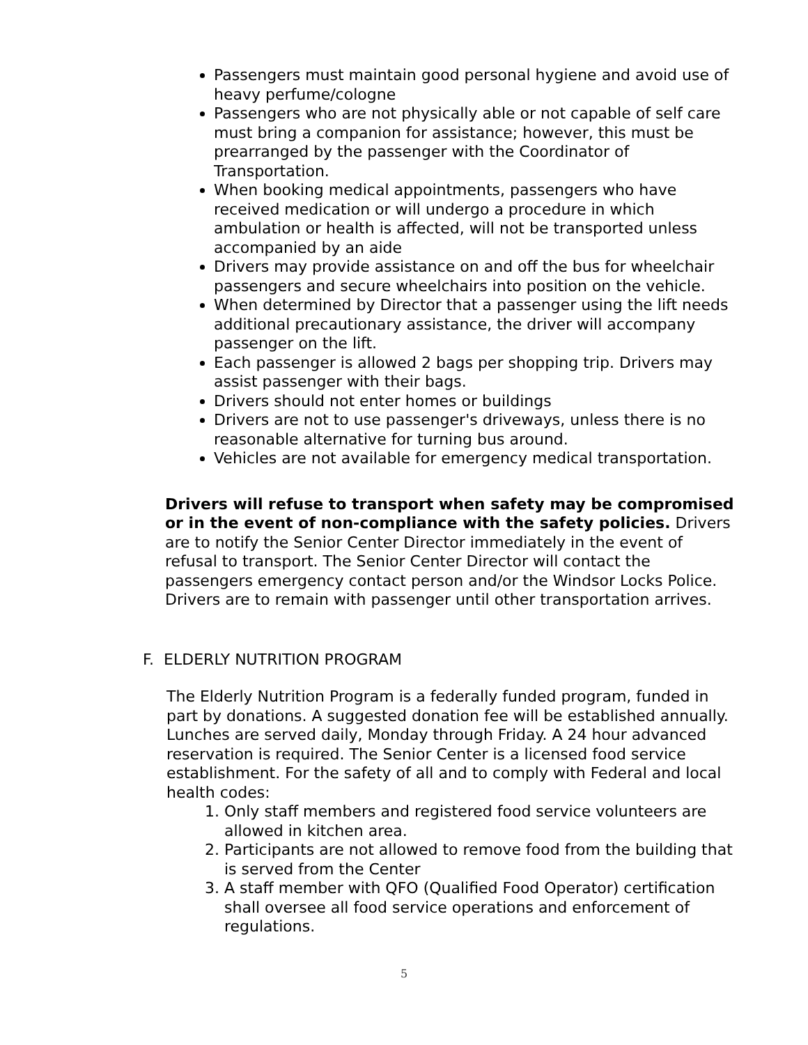Passengers must maintain good personal hygiene and avoid use of heavy perfume/cologne
Passengers who are not physically able or not capable of self care must bring a companion for assistance; however, this must be prearranged by the passenger with the Coordinator of Transportation.
When booking medical appointments, passengers who have received medication or will undergo a procedure in which ambulation or health is affected, will not be transported unless accompanied by an aide
Drivers may provide assistance on and off the bus for wheelchair passengers and secure wheelchairs into position on the vehicle.
When determined by Director that a passenger using the lift needs additional precautionary assistance, the driver will accompany passenger on the lift.
Each passenger is allowed 2 bags per shopping trip. Drivers may assist passenger with their bags.
Drivers should not enter homes or buildings
Drivers are not to use passenger's driveways, unless there is no reasonable alternative for turning bus around.
Vehicles are not available for emergency medical transportation.
Drivers will refuse to transport when safety may be compromised or in the event of non-compliance with the safety policies. Drivers are to notify the Senior Center Director immediately in the event of refusal to transport. The Senior Center Director will contact the passengers emergency contact person and/or the Windsor Locks Police. Drivers are to remain with passenger until other transportation arrives.
F. ELDERLY NUTRITION PROGRAM
The Elderly Nutrition Program is a federally funded program, funded in part by donations. A suggested donation fee will be established annually. Lunches are served daily, Monday through Friday. A 24 hour advanced reservation is required. The Senior Center is a licensed food service establishment. For the safety of all and to comply with Federal and local health codes:
1. Only staff members and registered food service volunteers are allowed in kitchen area.
2. Participants are not allowed to remove food from the building that is served from the Center
3. A staff member with QFO (Qualified Food Operator) certification shall oversee all food service operations and enforcement of regulations.
5